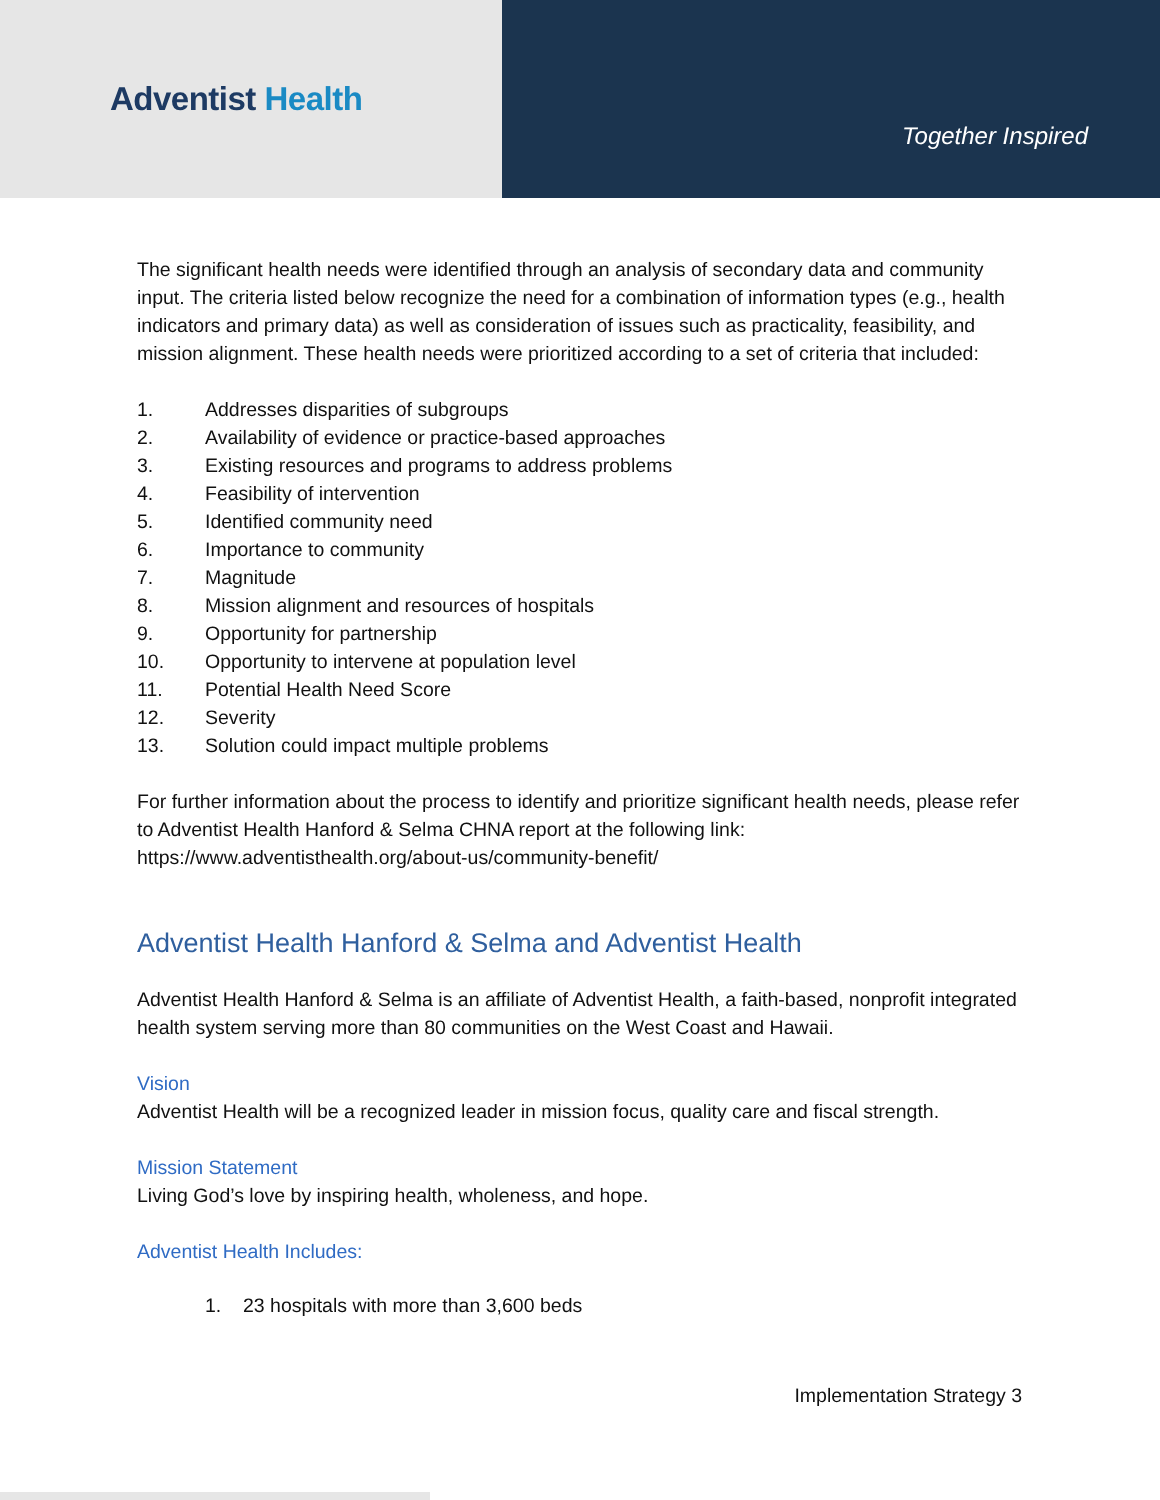Adventist Health
Together Inspired
The significant health needs were identified through an analysis of secondary data and community input. The criteria listed below recognize the need for a combination of information types (e.g., health indicators and primary data) as well as consideration of issues such as practicality, feasibility, and mission alignment. These health needs were prioritized according to a set of criteria that included:
1. Addresses disparities of subgroups
2. Availability of evidence or practice-based approaches
3. Existing resources and programs to address problems
4. Feasibility of intervention
5. Identified community need
6. Importance to community
7. Magnitude
8. Mission alignment and resources of hospitals
9. Opportunity for partnership
10. Opportunity to intervene at population level
11. Potential Health Need Score
12. Severity
13. Solution could impact multiple problems
For further information about the process to identify and prioritize significant health needs, please refer to Adventist Health Hanford & Selma CHNA report at the following link: https://www.adventisthealth.org/about-us/community-benefit/
Adventist Health Hanford & Selma and Adventist Health
Adventist Health Hanford & Selma is an affiliate of Adventist Health, a faith-based, nonprofit integrated health system serving more than 80 communities on the West Coast and Hawaii.
Vision
Adventist Health will be a recognized leader in mission focus, quality care and fiscal strength.
Mission Statement
Living God’s love by inspiring health, wholeness, and hope.
Adventist Health Includes:
1. 23 hospitals with more than 3,600 beds
Implementation Strategy 3